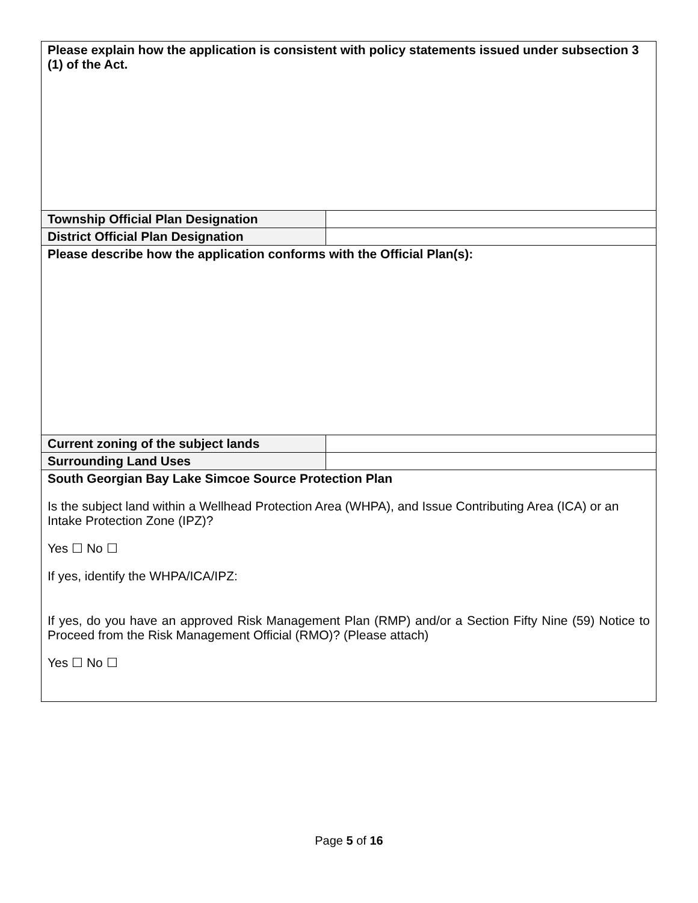| Please explain how the application is consistent with policy statements issued under subsection 3 (1) of the Act. | |
| Township Official Plan Designation | |
| District Official Plan Designation | |
| Please describe how the application conforms with the Official Plan(s): | |
| Current zoning of the subject lands | |
| Surrounding Land Uses | |
| South Georgian Bay Lake Simcoe Source Protection Plan Is the subject land within a Wellhead Protection Area (WHPA), and Issue Contributing Area (ICA) or an Intake Protection Zone (IPZ)? Yes ☐ No ☐ If yes, identify the WHPA/ICA/IPZ: If yes, do you have an approved Risk Management Plan (RMP) and/or a Section Fifty Nine (59) Notice to Proceed from the Risk Management Official (RMO)? (Please attach) Yes ☐ No ☐ | |
Page 5 of 16